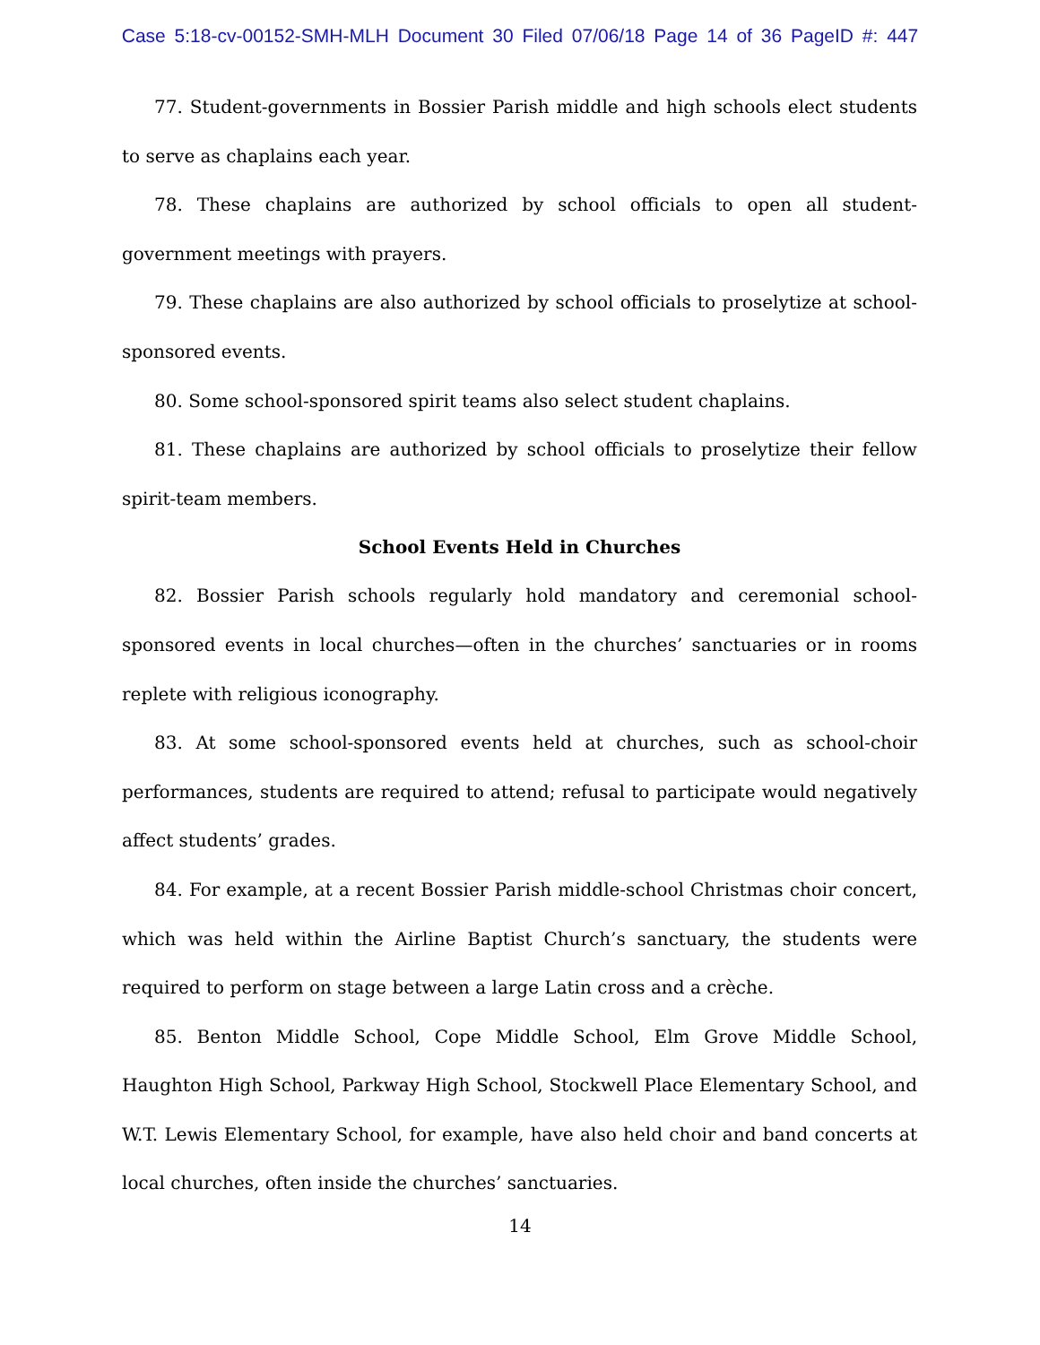Case 5:18-cv-00152-SMH-MLH Document 30 Filed 07/06/18 Page 14 of 36 PageID #: 447
77. Student-governments in Bossier Parish middle and high schools elect students to serve as chaplains each year.
78. These chaplains are authorized by school officials to open all student-government meetings with prayers.
79. These chaplains are also authorized by school officials to proselytize at school-sponsored events.
80. Some school-sponsored spirit teams also select student chaplains.
81. These chaplains are authorized by school officials to proselytize their fellow spirit-team members.
School Events Held in Churches
82. Bossier Parish schools regularly hold mandatory and ceremonial school-sponsored events in local churches—often in the churches’ sanctuaries or in rooms replete with religious iconography.
83. At some school-sponsored events held at churches, such as school-choir performances, students are required to attend; refusal to participate would negatively affect students’ grades.
84. For example, at a recent Bossier Parish middle-school Christmas choir concert, which was held within the Airline Baptist Church’s sanctuary, the students were required to perform on stage between a large Latin cross and a crèche.
85. Benton Middle School, Cope Middle School, Elm Grove Middle School, Haughton High School, Parkway High School, Stockwell Place Elementary School, and W.T. Lewis Elementary School, for example, have also held choir and band concerts at local churches, often inside the churches’ sanctuaries.
14